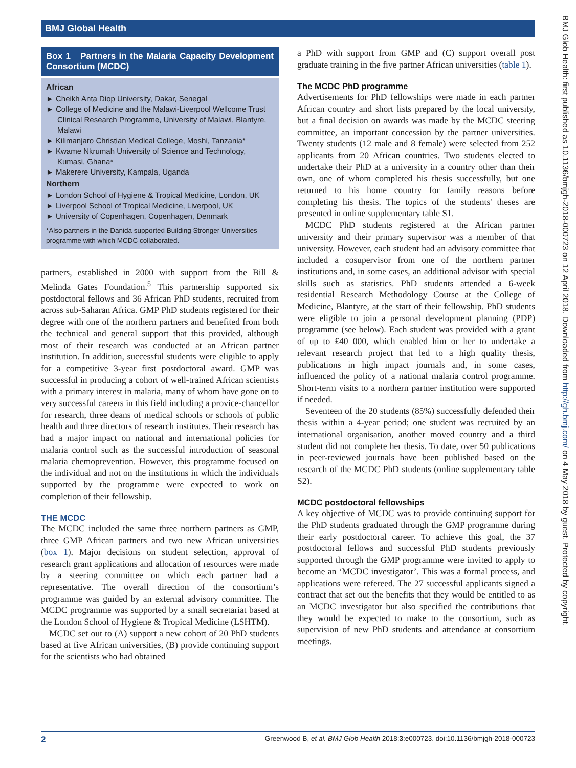BMJ Global Health
Box 1 Partners in the Malaria Capacity Development Consortium (MCDC)
African
► Cheikh Anta Diop University, Dakar, Senegal
► College of Medicine and the Malawi-Liverpool Wellcome Trust Clinical Research Programme, University of Malawi, Blantyre, Malawi
► Kilimanjaro Christian Medical College, Moshi, Tanzania*
► Kwame Nkrumah University of Science and Technology, Kumasi, Ghana*
► Makerere University, Kampala, Uganda
Northern
► London School of Hygiene & Tropical Medicine, London, UK
► Liverpool School of Tropical Medicine, Liverpool, UK
► University of Copenhagen, Copenhagen, Denmark
*Also partners in the Danida supported Building Stronger Universities programme with which MCDC collaborated.
partners, established in 2000 with support from the Bill & Melinda Gates Foundation.<sup>5</sup> This partnership supported six postdoctoral fellows and 36 African PhD students, recruited from across sub-Saharan Africa. GMP PhD students registered for their degree with one of the northern partners and benefited from both the technical and general support that this provided, although most of their research was conducted at an African partner institution. In addition, successful students were eligible to apply for a competitive 3-year first postdoctoral award. GMP was successful in producing a cohort of well-trained African scientists with a primary interest in malaria, many of whom have gone on to very successful careers in this field including a provice-chancellor for research, three deans of medical schools or schools of public health and three directors of research institutes. Their research has had a major impact on national and international policies for malaria control such as the successful introduction of seasonal malaria chemoprevention. However, this programme focused on the individual and not on the institutions in which the individuals supported by the programme were expected to work on completion of their fellowship.
THE MCDC
The MCDC included the same three northern partners as GMP, three GMP African partners and two new African universities (box 1). Major decisions on student selection, approval of research grant applications and allocation of resources were made by a steering committee on which each partner had a representative. The overall direction of the consortium’s programme was guided by an external advisory committee. The MCDC programme was supported by a small secretariat based at the London School of Hygiene & Tropical Medicine (LSHTM).
MCDC set out to (A) support a new cohort of 20 PhD students based at five African universities, (B) provide continuing support for the scientists who had obtained
a PhD with support from GMP and (C) support overall post graduate training in the five partner African universities (table 1).
The MCDC PhD programme
Advertisements for PhD fellowships were made in each partner African country and short lists prepared by the local university, but a final decision on awards was made by the MCDC steering committee, an important concession by the partner universities. Twenty students (12 male and 8 female) were selected from 252 applicants from 20 African countries. Two students elected to undertake their PhD at a university in a country other than their own, one of whom completed his thesis successfully, but one returned to his home country for family reasons before completing his thesis. The topics of the students' theses are presented in online supplementary table S1.
MCDC PhD students registered at the African partner university and their primary supervisor was a member of that university. However, each student had an advisory committee that included a cosupervisor from one of the northern partner institutions and, in some cases, an additional advisor with special skills such as statistics. PhD students attended a 6-week residential Research Methodology Course at the College of Medicine, Blantyre, at the start of their fellowship. PhD students were eligible to join a personal development planning (PDP) programme (see below). Each student was provided with a grant of up to £40 000, which enabled him or her to undertake a relevant research project that led to a high quality thesis, publications in high impact journals and, in some cases, influenced the policy of a national malaria control programme. Short-term visits to a northern partner institution were supported if needed.
Seventeen of the 20 students (85%) successfully defended their thesis within a 4-year period; one student was recruited by an international organisation, another moved country and a third student did not complete her thesis. To date, over 50 publications in peer-reviewed journals have been published based on the research of the MCDC PhD students (online supplementary table S2).
MCDC postdoctoral fellowships
A key objective of MCDC was to provide continuing support for the PhD students graduated through the GMP programme during their early postdoctoral career. To achieve this goal, the 37 postdoctoral fellows and successful PhD students previously supported through the GMP programme were invited to apply to become an ‘MCDC investigator’. This was a formal process, and applications were refereed. The 27 successful applicants signed a contract that set out the benefits that they would be entitled to as an MCDC investigator but also specified the contributions that they would be expected to make to the consortium, such as supervision of new PhD students and attendance at consortium meetings.
BMJ Glob Health: first published as 10.1136/bmjgh-2018-000723 on 12 April 2018. Downloaded from http://gh.bmj.com/ on 4 May 2018 by guest. Protected by copyright.
2 Greenwood B, et al. BMJ Glob Health 2018;3:e000723. doi:10.1136/bmjgh-2018-000723